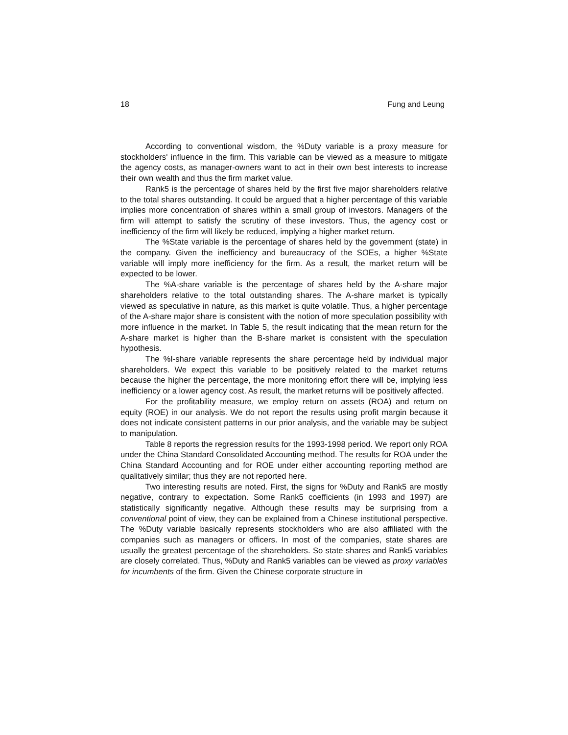18 Fung and Leung
According to conventional wisdom, the %Duty variable is a proxy measure for stockholders' influence in the firm. This variable can be viewed as a measure to mitigate the agency costs, as manager-owners want to act in their own best interests to increase their own wealth and thus the firm market value.
Rank5 is the percentage of shares held by the first five major shareholders relative to the total shares outstanding. It could be argued that a higher percentage of this variable implies more concentration of shares within a small group of investors. Managers of the firm will attempt to satisfy the scrutiny of these investors. Thus, the agency cost or inefficiency of the firm will likely be reduced, implying a higher market return.
The %State variable is the percentage of shares held by the government (state) in the company. Given the inefficiency and bureaucracy of the SOEs, a higher %State variable will imply more inefficiency for the firm. As a result, the market return will be expected to be lower.
The %A-share variable is the percentage of shares held by the A-share major shareholders relative to the total outstanding shares. The A-share market is typically viewed as speculative in nature, as this market is quite volatile. Thus, a higher percentage of the A-share major share is consistent with the notion of more speculation possibility with more influence in the market. In Table 5, the result indicating that the mean return for the A-share market is higher than the B-share market is consistent with the speculation hypothesis.
The %I-share variable represents the share percentage held by individual major shareholders. We expect this variable to be positively related to the market returns because the higher the percentage, the more monitoring effort there will be, implying less inefficiency or a lower agency cost. As result, the market returns will be positively affected.
For the profitability measure, we employ return on assets (ROA) and return on equity (ROE) in our analysis. We do not report the results using profit margin because it does not indicate consistent patterns in our prior analysis, and the variable may be subject to manipulation.
Table 8 reports the regression results for the 1993-1998 period. We report only ROA under the China Standard Consolidated Accounting method. The results for ROA under the China Standard Accounting and for ROE under either accounting reporting method are qualitatively similar; thus they are not reported here.
Two interesting results are noted. First, the signs for %Duty and Rank5 are mostly negative, contrary to expectation. Some Rank5 coefficients (in 1993 and 1997) are statistically significantly negative. Although these results may be surprising from a conventional point of view, they can be explained from a Chinese institutional perspective. The %Duty variable basically represents stockholders who are also affiliated with the companies such as managers or officers. In most of the companies, state shares are usually the greatest percentage of the shareholders. So state shares and Rank5 variables are closely correlated. Thus, %Duty and Rank5 variables can be viewed as proxy variables for incumbents of the firm. Given the Chinese corporate structure in